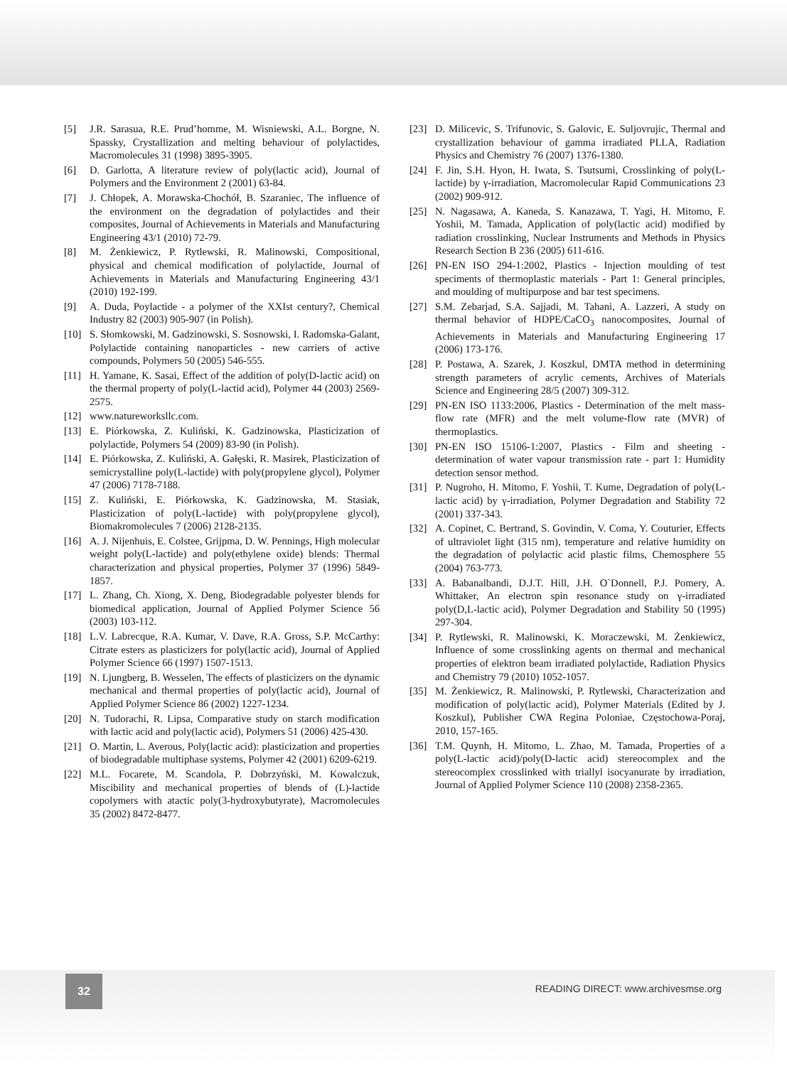[5] J.R. Sarasua, R.E. Prud’homme, M. Wisniewski, A.L. Borgne, N. Spassky, Crystallization and melting behaviour of polylactides, Macromolecules 31 (1998) 3895-3905.
[6] D. Garlotta, A literature review of poly(lactic acid), Journal of Polymers and the Environment 2 (2001) 63-84.
[7] J. Chłopek, A. Morawska-Chochół, B. Szaraniec, The influence of the environment on the degradation of polylactides and their composites, Journal of Achievements in Materials and Manufacturing Engineering 43/1 (2010) 72-79.
[8] M. Żenkiewicz, P. Rytlewski, R. Malinowski, Compositional, physical and chemical modification of polylactide, Journal of Achievements in Materials and Manufacturing Engineering 43/1 (2010) 192-199.
[9] A. Duda, Poylactide - a polymer of the XXIst century?, Chemical Industry 82 (2003) 905-907 (in Polish).
[10] S. Słomkowski, M. Gadzinowski, S. Sosnowski, I. Radomska-Galant, Polylactide containing nanoparticles - new carriers of active compounds, Polymers 50 (2005) 546-555.
[11] H. Yamane, K. Sasai, Effect of the addition of poly(D-lactic acid) on the thermal property of poly(L-lactid acid), Polymer 44 (2003) 2569-2575.
[12] www.natureworksllc.com.
[13] E. Piórkowska, Z. Kuliński, K. Gadzinowska, Plasticization of polylactide, Polymers 54 (2009) 83-90 (in Polish).
[14] E. Piórkowska, Z. Kuliński, A. Gałęski, R. Masirek, Plasticization of semicrystalline poly(L-lactide) with poly(propylene glycol), Polymer 47 (2006) 7178-7188.
[15] Z. Kuliński, E. Piórkowska, K. Gadzinowska, M. Stasiak, Plasticization of poly(L-lactide) with poly(propylene glycol), Biomakromolecules 7 (2006) 2128-2135.
[16] A. J. Nijenhuis, E. Colstee, Grijpma, D. W. Pennings, High molecular weight poly(L-lactide) and poly(ethylene oxide) blends: Thermal characterization and physical properties, Polymer 37 (1996) 5849-1857.
[17] L. Zhang, Ch. Xiong, X. Deng, Biodegradable polyester blends for biomedical application, Journal of Applied Polymer Science 56 (2003) 103-112.
[18] L.V. Labrecque, R.A. Kumar, V. Dave, R.A. Gross, S.P. McCarthy: Citrate esters as plasticizers for poly(lactic acid), Journal of Applied Polymer Science 66 (1997) 1507-1513.
[19] N. Ljungberg, B. Wesselen, The effects of plasticizers on the dynamic mechanical and thermal properties of poly(lactic acid), Journal of Applied Polymer Science 86 (2002) 1227-1234.
[20] N. Tudorachi, R. Lipsa, Comparative study on starch modification with lactic acid and poly(lactic acid), Polymers 51 (2006) 425-430.
[21] O. Martin, L. Averous, Poly(lactic acid): plasticization and properties of biodegradable multiphase systems, Polymer 42 (2001) 6209-6219.
[22] M.L. Focarete, M. Scandola, P. Dobrzyński, M. Kowalczuk, Miscibility and mechanical properties of blends of (L)-lactide copolymers with atactic poly(3-hydroxybutyrate), Macromolecules 35 (2002) 8472-8477.
[23] D. Milicevic, S. Trifunovic, S. Galovic, E. Suljovrujic, Thermal and crystallization behaviour of gamma irradiated PLLA, Radiation Physics and Chemistry 76 (2007) 1376-1380.
[24] F. Jin, S.H. Hyon, H. Iwata, S. Tsutsumi, Crosslinking of poly(L-lactide) by γ-irradiation, Macromolecular Rapid Communications 23 (2002) 909-912.
[25] N. Nagasawa, A. Kaneda, S. Kanazawa, T. Yagi, H. Mitomo, F. Yoshii, M. Tamada, Application of poly(lactic acid) modified by radiation crosslinking, Nuclear Instruments and Methods in Physics Research Section B 236 (2005) 611-616.
[26] PN-EN ISO 294-1:2002, Plastics - Injection moulding of test speciments of thermoplastic materials - Part 1: General principles, and moulding of multipurpose and bar test specimens.
[27] S.M. Zebarjad, S.A. Sajjadi, M. Tahani, A. Lazzeri, A study on thermal behavior of HDPE/CaCO<sub>3</sub> nanocomposites, Journal of Achievements in Materials and Manufacturing Engineering 17 (2006) 173-176.
[28] P. Postawa, A. Szarek, J. Koszkul, DMTA method in determining strength parameters of acrylic cements, Archives of Materials Science and Engineering 28/5 (2007) 309-312.
[29] PN-EN ISO 1133:2006, Plastics - Determination of the melt mass-flow rate (MFR) and the melt volume-flow rate (MVR) of thermoplastics.
[30] PN-EN ISO 15106-1:2007, Plastics - Film and sheeting - determination of water vapour transmission rate - part 1: Humidity detection sensor method.
[31] P. Nugroho, H. Mitomo, F. Yoshii, T. Kume, Degradation of poly(L-lactic acid) by γ-irradiation, Polymer Degradation and Stability 72 (2001) 337-343.
[32] A. Copinet, C. Bertrand, S. Govindin, V. Coma, Y. Couturier, Effects of ultraviolet light (315 nm), temperature and relative humidity on the degradation of polylactic acid plastic films, Chemosphere 55 (2004) 763-773.
[33] A. Babanalbandi, D.J.T. Hill, J.H. O`Donnell, P.J. Pomery, A. Whittaker, An electron spin resonance study on γ-irradiated poly(D,L-lactic acid), Polymer Degradation and Stability 50 (1995) 297-304.
[34] P. Rytlewski, R. Malinowski, K. Moraczewski, M. Żenkiewicz, Influence of some crosslinking agents on thermal and mechanical properties of elektron beam irradiated polylactide, Radiation Physics and Chemistry 79 (2010) 1052-1057.
[35] M. Żenkiewicz, R. Malinowski, P. Rytlewski, Characterization and modification of poly(lactic acid), Polymer Materials (Edited by J. Koszkul), Publisher CWA Regina Poloniae, Częstochowa-Poraj, 2010, 157-165.
[36] T.M. Quynh, H. Mitomo, L. Zhao, M. Tamada, Properties of a poly(L-lactic acid)/poly(D-lactic acid) stereocomplex and the stereocomplex crosslinked with triallyl isocyanurate by irradiation, Journal of Applied Polymer Science 110 (2008) 2358-2365.
32
READING DIRECT: www.archivesmse.org